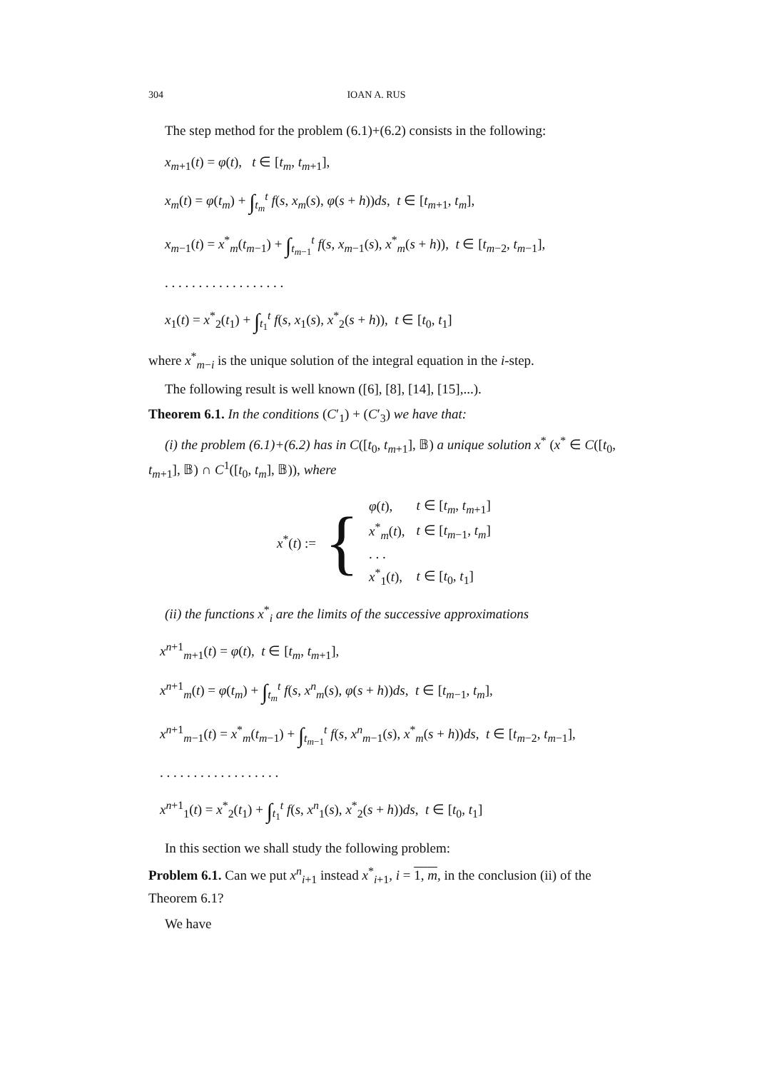304 IOAN A. RUS
The step method for the problem (6.1)+(6.2) consists in the following:
x<sub>m+1</sub>(t) = φ(t), t ∈ [t<sub>m</sub>, t<sub>m+1</sub>],
x<sub>m</sub>(t) = φ(t<sub>m</sub>) + ∫<sub>t<sub>m</sub></sub><sup>t</sup> f(s, x<sub>m</sub>(s), φ(s + h))ds, t ∈ [t<sub>m+1</sub>, t<sub>m</sub>],
x<sub>m−1</sub>(t) = x<sup>*</sup><sub>m</sub>(t<sub>m−1</sub>) + ∫<sub>t<sub>m−1</sub></sub><sup>t</sup> f(s, x<sub>m−1</sub>(s), x<sup>*</sup><sub>m</sub>(s + h)), t ∈ [t<sub>m−2</sub>, t<sub>m−1</sub>],
. . . . . . . . . . . . . . . . . .
x<sub>1</sub>(t) = x<sup>*</sup><sub>2</sub>(t<sub>1</sub>) + ∫<sub>t<sub>1</sub></sub><sup>t</sup> f(s, x<sub>1</sub>(s), x<sup>*</sup><sub>2</sub>(s + h)), t ∈ [t<sub>0</sub>, t<sub>1</sub>]
where x<sup>*</sup><sub>m−i</sub> is the unique solution of the integral equation in the i-step.
The following result is well known ([6], [8], [14], [15],...).
Theorem 6.1. In the conditions (C′<sub>1</sub>) + (C′<sub>3</sub>) we have that:
(i) the problem (6.1)+(6.2) has in C([t<sub>0</sub>, t<sub>m+1</sub>], 𝔹) a unique solution x<sup>*</sup> (x<sup>*</sup> ∈ C([t<sub>0</sub>, t<sub>m+1</sub>], 𝔹) ∩ C<sup>1</sup>([t<sub>0</sub>, t<sub>m</sub>], 𝔹)), where
x<sup>*</sup>(t) := {
| φ ( t ), | t ∈ [ t<sub>m</sub> , t<sub>m+1</sub>] |
| x<sup>*</sup><sub>m</sub>( t ), | t ∈ [ t<sub>m−1</sub>, t<sub>m</sub> ] |
| . . . | |
| x<sup>*</sup><sub>1</sub>( t ), | t ∈ [ t<sub>0</sub>, t<sub>1</sub>] |
(ii) the functions x<sup>*</sup><sub>i</sub> are the limits of the successive approximations
x<sup>n+1</sup><sub>m+1</sub>(t) = φ(t), t ∈ [t<sub>m</sub>, t<sub>m+1</sub>],
x<sup>n+1</sup><sub>m</sub>(t) = φ(t<sub>m</sub>) + ∫<sub>t<sub>m</sub></sub><sup>t</sup> f(s, x<sup>n</sup><sub>m</sub>(s), φ(s + h))ds, t ∈ [t<sub>m−1</sub>, t<sub>m</sub>],
x<sup>n+1</sup><sub>m−1</sub>(t) = x<sup>*</sup><sub>m</sub>(t<sub>m−1</sub>) + ∫<sub>t<sub>m−1</sub></sub><sup>t</sup> f(s, x<sup>n</sup><sub>m−1</sub>(s), x<sup>*</sup><sub>m</sub>(s + h))ds, t ∈ [t<sub>m−2</sub>, t<sub>m−1</sub>],
. . . . . . . . . . . . . . . . . .
x<sup>n+1</sup><sub>1</sub>(t) = x<sup>*</sup><sub>2</sub>(t<sub>1</sub>) + ∫<sub>t<sub>1</sub></sub><sup>t</sup> f(s, x<sup>n</sup><sub>1</sub>(s), x<sup>*</sup><sub>2</sub>(s + h))ds, t ∈ [t<sub>0</sub>, t<sub>1</sub>]
In this section we shall study the following problem:
Problem 6.1. Can we put x<sup>n</sup><sub>i+1</sub> instead x<sup>*</sup><sub>i+1</sub>, i = 1, m, in the conclusion (ii) of the Theorem 6.1?
We have